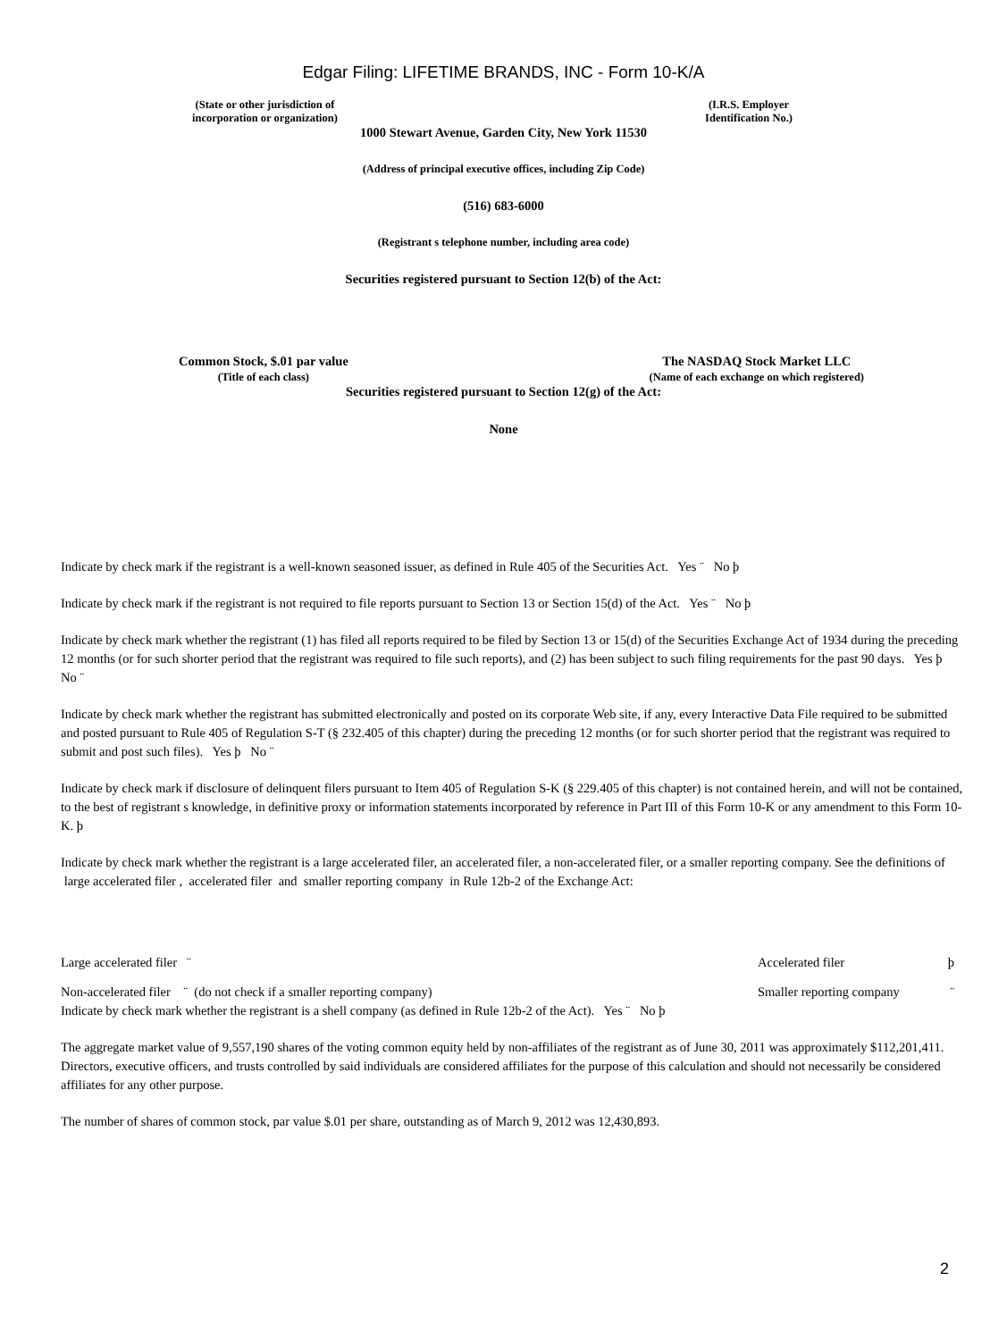Edgar Filing: LIFETIME BRANDS, INC - Form 10-K/A
(State or other jurisdiction of
incorporation or organization)
(I.R.S. Employer
Identification No.)
1000 Stewart Avenue, Garden City, New York 11530
(Address of principal executive offices, including Zip Code)
(516) 683-6000
(Registrant s telephone number, including area code)
Securities registered pursuant to Section 12(b) of the Act:
Common Stock, $.01 par value
(Title of each class)
The NASDAQ Stock Market LLC
(Name of each exchange on which registered)
Securities registered pursuant to Section 12(g) of the Act:
None
Indicate by check mark if the registrant is a well-known seasoned issuer, as defined in Rule 405 of the Securities Act. Yes ¨ No þ
Indicate by check mark if the registrant is not required to file reports pursuant to Section 13 or Section 15(d) of the Act. Yes ¨ No þ
Indicate by check mark whether the registrant (1) has filed all reports required to be filed by Section 13 or 15(d) of the Securities Exchange Act of 1934 during the preceding 12 months (or for such shorter period that the registrant was required to file such reports), and (2) has been subject to such filing requirements for the past 90 days. Yes þ No ¨
Indicate by check mark whether the registrant has submitted electronically and posted on its corporate Web site, if any, every Interactive Data File required to be submitted and posted pursuant to Rule 405 of Regulation S-T (§ 232.405 of this chapter) during the preceding 12 months (or for such shorter period that the registrant was required to submit and post such files). Yes þ No ¨
Indicate by check mark if disclosure of delinquent filers pursuant to Item 405 of Regulation S-K (§ 229.405 of this chapter) is not contained herein, and will not be contained, to the best of registrant s knowledge, in definitive proxy or information statements incorporated by reference in Part III of this Form 10-K or any amendment to this Form 10-K. þ
Indicate by check mark whether the registrant is a large accelerated filer, an accelerated filer, a non-accelerated filer, or a smaller reporting company. See the definitions of large accelerated filer , accelerated filer and smaller reporting company in Rule 12b-2 of the Exchange Act:
Large accelerated filer ¨ Accelerated filer þ
Non-accelerated filer ¨ (do not check if a smaller reporting company)
Smaller reporting company ¨
Indicate by check mark whether the registrant is a shell company (as defined in Rule 12b-2 of the Act). Yes ¨ No þ
The aggregate market value of 9,557,190 shares of the voting common equity held by non-affiliates of the registrant as of June 30, 2011 was approximately $112,201,411. Directors, executive officers, and trusts controlled by said individuals are considered affiliates for the purpose of this calculation and should not necessarily be considered affiliates for any other purpose.
The number of shares of common stock, par value $.01 per share, outstanding as of March 9, 2012 was 12,430,893.
2